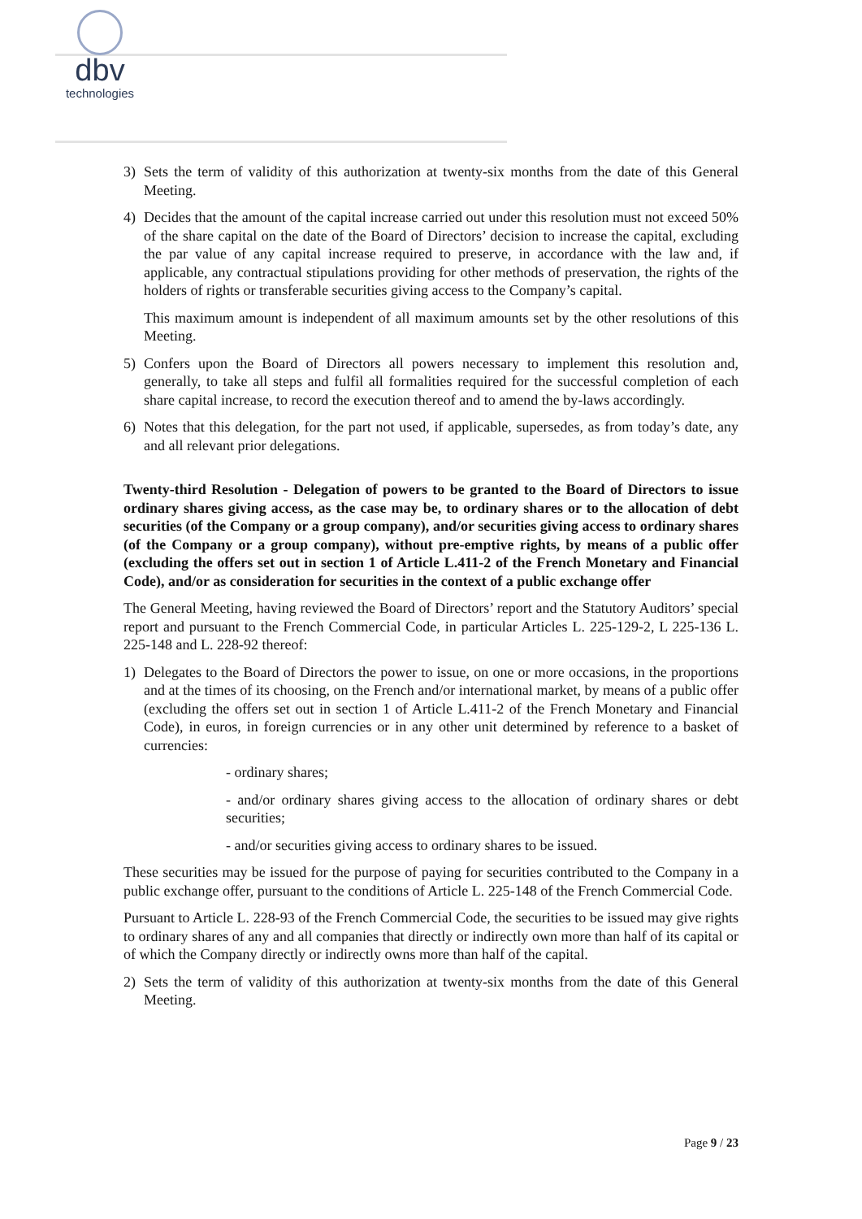dbv
technologies
3) Sets the term of validity of this authorization at twenty-six months from the date of this General Meeting.
4) Decides that the amount of the capital increase carried out under this resolution must not exceed 50% of the share capital on the date of the Board of Directors’ decision to increase the capital, excluding the par value of any capital increase required to preserve, in accordance with the law and, if applicable, any contractual stipulations providing for other methods of preservation, the rights of the holders of rights or transferable securities giving access to the Company’s capital.
This maximum amount is independent of all maximum amounts set by the other resolutions of this Meeting.
5) Confers upon the Board of Directors all powers necessary to implement this resolution and, generally, to take all steps and fulfil all formalities required for the successful completion of each share capital increase, to record the execution thereof and to amend the by-laws accordingly.
6) Notes that this delegation, for the part not used, if applicable, supersedes, as from today’s date, any and all relevant prior delegations.
Twenty-third Resolution - Delegation of powers to be granted to the Board of Directors to issue ordinary shares giving access, as the case may be, to ordinary shares or to the allocation of debt securities (of the Company or a group company), and/or securities giving access to ordinary shares (of the Company or a group company), without pre-emptive rights, by means of a public offer (excluding the offers set out in section 1 of Article L.411-2 of the French Monetary and Financial Code), and/or as consideration for securities in the context of a public exchange offer
The General Meeting, having reviewed the Board of Directors’ report and the Statutory Auditors’ special report and pursuant to the French Commercial Code, in particular Articles L. 225-129-2, L 225-136 L. 225-148 and L. 228-92 thereof:
1) Delegates to the Board of Directors the power to issue, on one or more occasions, in the proportions and at the times of its choosing, on the French and/or international market, by means of a public offer (excluding the offers set out in section 1 of Article L.411-2 of the French Monetary and Financial Code), in euros, in foreign currencies or in any other unit determined by reference to a basket of currencies:
- ordinary shares;
- and/or ordinary shares giving access to the allocation of ordinary shares or debt securities;
- and/or securities giving access to ordinary shares to be issued.
These securities may be issued for the purpose of paying for securities contributed to the Company in a public exchange offer, pursuant to the conditions of Article L. 225-148 of the French Commercial Code.
Pursuant to Article L. 228-93 of the French Commercial Code, the securities to be issued may give rights to ordinary shares of any and all companies that directly or indirectly own more than half of its capital or of which the Company directly or indirectly owns more than half of the capital.
2) Sets the term of validity of this authorization at twenty-six months from the date of this General Meeting.
Page 9 / 23